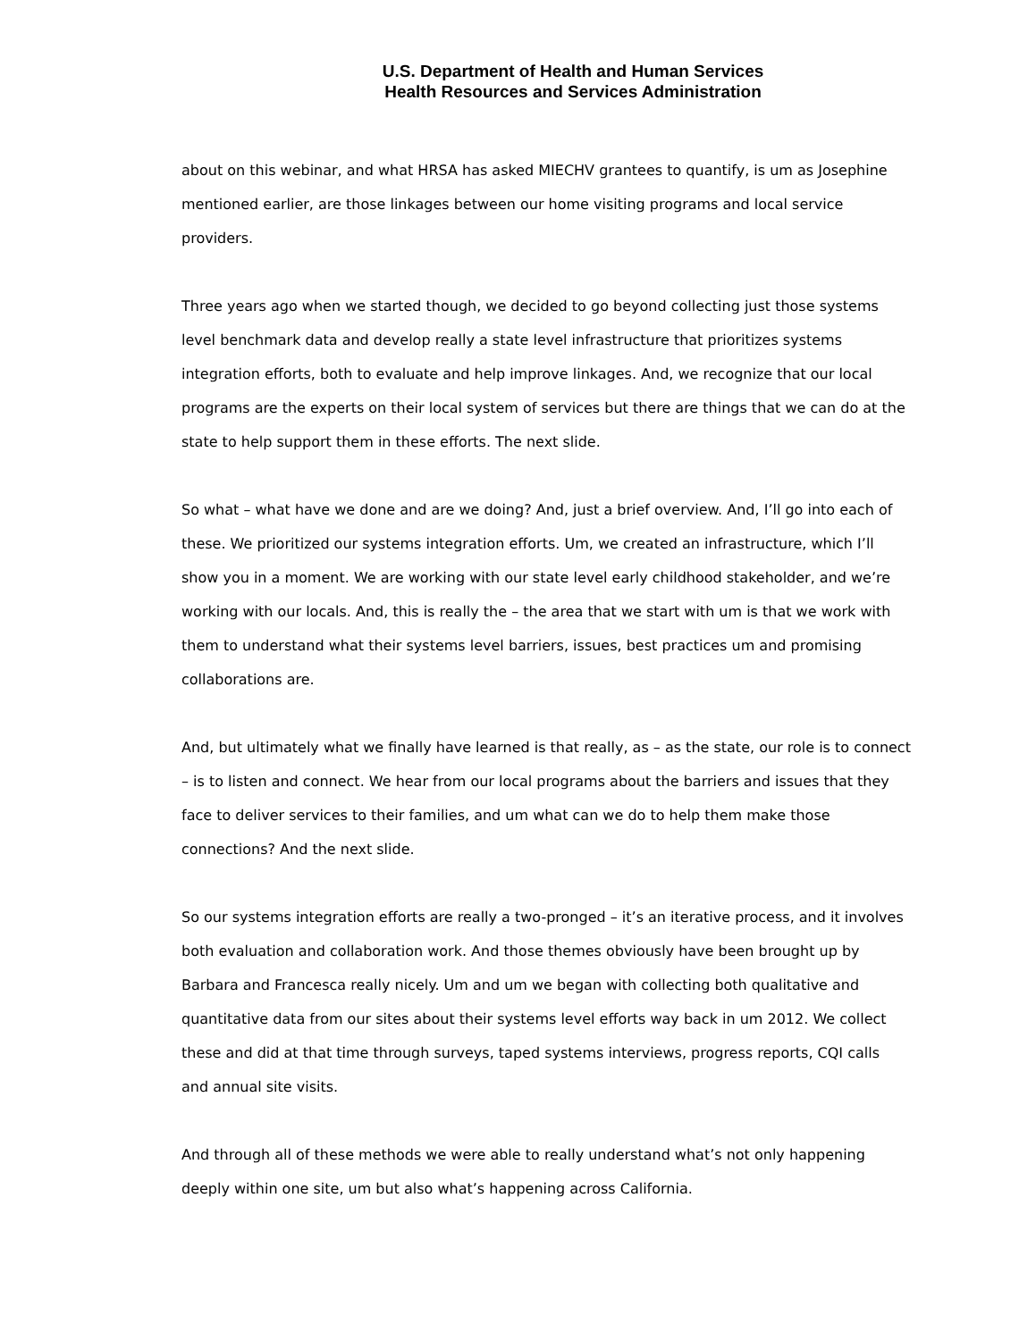U.S. Department of Health and Human Services
Health Resources and Services Administration
about on this webinar, and what HRSA has asked MIECHV grantees to quantify, is um as Josephine mentioned earlier, are those linkages between our home visiting programs and local service providers.
Three years ago when we started though, we decided to go beyond collecting just those systems level benchmark data and develop really a state level infrastructure that prioritizes systems integration efforts, both to evaluate and help improve linkages. And, we recognize that our local programs are the experts on their local system of services but there are things that we can do at the state to help support them in these efforts. The next slide.
So what – what have we done and are we doing? And, just a brief overview. And, I’ll go into each of these. We prioritized our systems integration efforts. Um, we created an infrastructure, which I’ll show you in a moment. We are working with our state level early childhood stakeholder, and we’re working with our locals. And, this is really the – the area that we start with um is that we work with them to understand what their systems level barriers, issues, best practices um and promising collaborations are.
And, but ultimately what we finally have learned is that really, as – as the state, our role is to connect – is to listen and connect. We hear from our local programs about the barriers and issues that they face to deliver services to their families, and um what can we do to help them make those connections? And the next slide.
So our systems integration efforts are really a two-pronged – it’s an iterative process, and it involves both evaluation and collaboration work. And those themes obviously have been brought up by Barbara and Francesca really nicely. Um and um we began with collecting both qualitative and quantitative data from our sites about their systems level efforts way back in um 2012. We collect these and did at that time through surveys, taped systems interviews, progress reports, CQI calls and annual site visits.
And through all of these methods we were able to really understand what’s not only happening deeply within one site, um but also what’s happening across California.